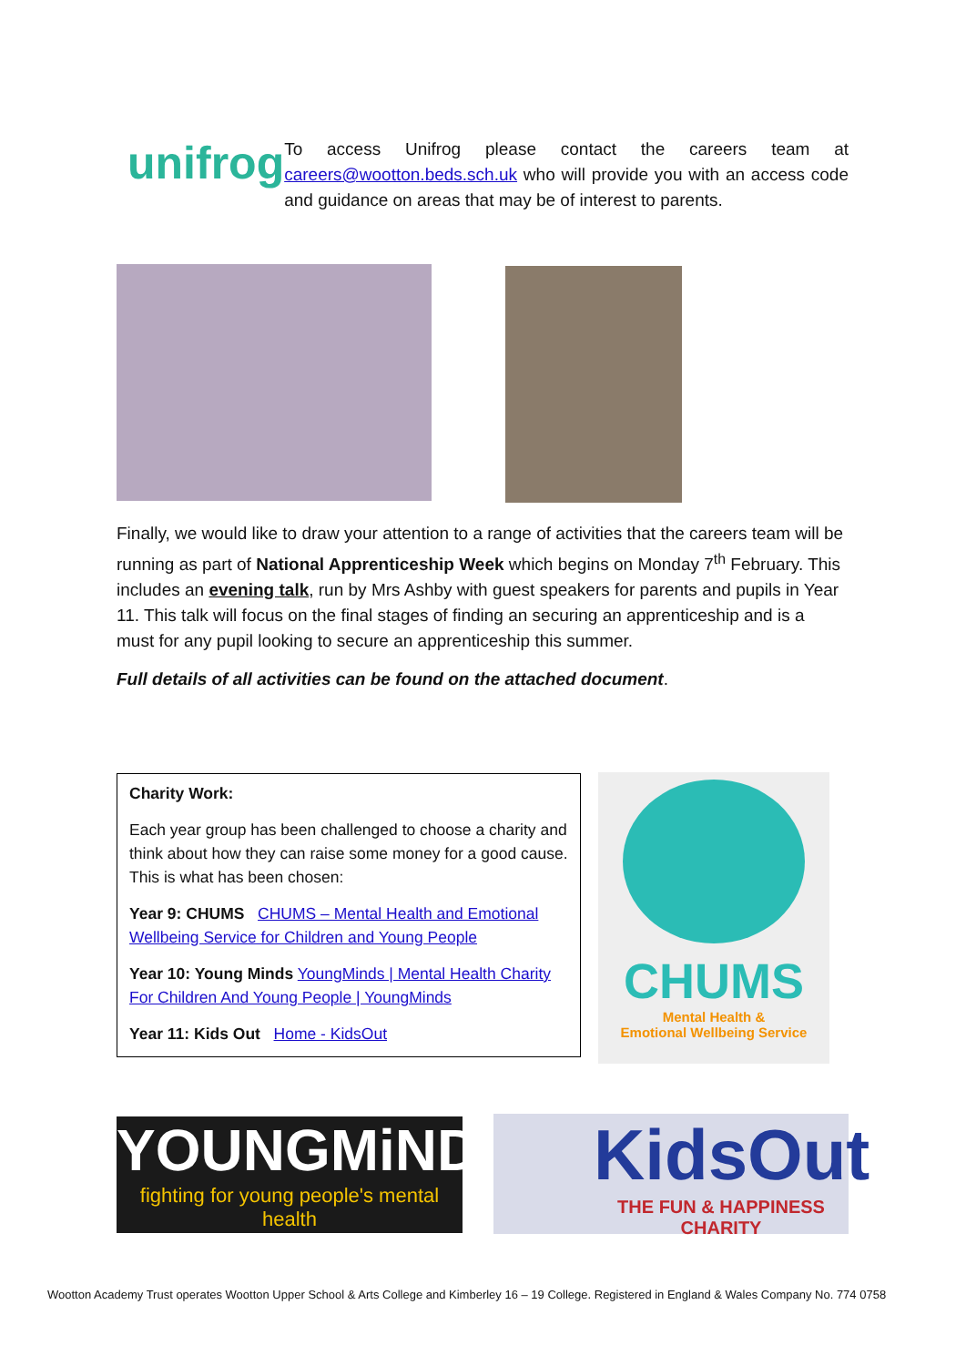unifrog
To access Unifrog please contact the careers team at careers@wootton.beds.sch.uk who will provide you with an access code and guidance on areas that may be of interest to parents.
Finally, we would like to draw your attention to a range of activities that the careers team will be running as part of National Apprenticeship Week which begins on Monday 7<sup>th</sup> February. This includes an evening talk, run by Mrs Ashby with guest speakers for parents and pupils in Year 11. This talk will focus on the final stages of finding an securing an apprenticeship and is a must for any pupil looking to secure an apprenticeship this summer.
Full details of all activities can be found on the attached document.
Charity Work:
Each year group has been challenged to choose a charity and think about how they can raise some money for a good cause. This is what has been chosen:
Year 9: CHUMS CHUMS – Mental Health and Emotional Wellbeing Service for Children and Young People
Year 10: Young Minds YoungMinds | Mental Health Charity For Children And Young People | YoungMinds
Year 11: Kids Out Home - KidsOut
CHUMS
Mental Health &
Emotional Wellbeing Service
YOUNGMiNDS
fighting for young people's mental health
KidsOut
THE FUN & HAPPINESS CHARITY
Wootton Academy Trust operates Wootton Upper School & Arts College and Kimberley 16 – 19 College. Registered in England & Wales Company No. 774 0758